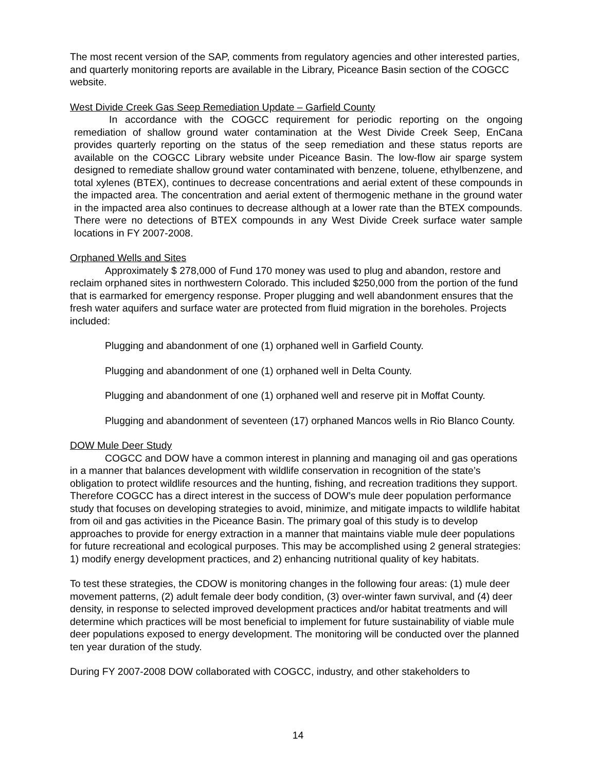The most recent version of the SAP, comments from regulatory agencies and other interested parties, and quarterly monitoring reports are available in the Library, Piceance Basin section of the COGCC website.
West Divide Creek Gas Seep Remediation Update – Garfield County
In accordance with the COGCC requirement for periodic reporting on the ongoing remediation of shallow ground water contamination at the West Divide Creek Seep, EnCana provides quarterly reporting on the status of the seep remediation and these status reports are available on the COGCC Library website under Piceance Basin. The low-flow air sparge system designed to remediate shallow ground water contaminated with benzene, toluene, ethylbenzene, and total xylenes (BTEX), continues to decrease concentrations and aerial extent of these compounds in the impacted area. The concentration and aerial extent of thermogenic methane in the ground water in the impacted area also continues to decrease although at a lower rate than the BTEX compounds. There were no detections of BTEX compounds in any West Divide Creek surface water sample locations in FY 2007-2008.
Orphaned Wells and Sites
Approximately $ 278,000 of Fund 170 money was used to plug and abandon, restore and reclaim orphaned sites in northwestern Colorado. This included $250,000 from the portion of the fund that is earmarked for emergency response. Proper plugging and well abandonment ensures that the fresh water aquifers and surface water are protected from fluid migration in the boreholes. Projects included:
Plugging and abandonment of one (1) orphaned well in Garfield County.
Plugging and abandonment of one (1) orphaned well in Delta County.
Plugging and abandonment of one (1) orphaned well and reserve pit in Moffat County.
Plugging and abandonment of seventeen (17) orphaned Mancos wells in Rio Blanco County.
DOW Mule Deer Study
COGCC and DOW have a common interest in planning and managing oil and gas operations in a manner that balances development with wildlife conservation in recognition of the state’s obligation to protect wildlife resources and the hunting, fishing, and recreation traditions they support. Therefore COGCC has a direct interest in the success of DOW’s mule deer population performance study that focuses on developing strategies to avoid, minimize, and mitigate impacts to wildlife habitat from oil and gas activities in the Piceance Basin. The primary goal of this study is to develop approaches to provide for energy extraction in a manner that maintains viable mule deer populations for future recreational and ecological purposes. This may be accomplished using 2 general strategies: 1) modify energy development practices, and 2) enhancing nutritional quality of key habitats.
To test these strategies, the CDOW is monitoring changes in the following four areas: (1) mule deer movement patterns, (2) adult female deer body condition, (3) over-winter fawn survival, and (4) deer density, in response to selected improved development practices and/or habitat treatments and will determine which practices will be most beneficial to implement for future sustainability of viable mule deer populations exposed to energy development. The monitoring will be conducted over the planned ten year duration of the study.
During FY 2007-2008 DOW collaborated with COGCC, industry, and other stakeholders to
14